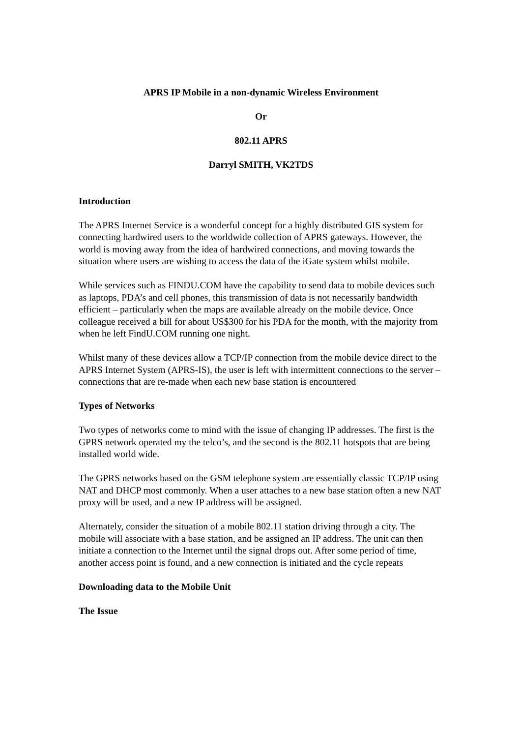APRS IP Mobile in a non-dynamic Wireless Environment
Or
802.11 APRS
Darryl SMITH, VK2TDS
Introduction
The APRS Internet Service is a wonderful concept for a highly distributed GIS system for connecting hardwired users to the worldwide collection of APRS gateways. However, the world is moving away from the idea of hardwired connections, and moving towards the situation where users are wishing to access the data of the iGate system whilst mobile.
While services such as FINDU.COM have the capability to send data to mobile devices such as laptops, PDA’s and cell phones, this transmission of data is not necessarily bandwidth efficient – particularly when the maps are available already on the mobile device. Once colleague received a bill for about US$300 for his PDA for the month, with the majority from when he left FindU.COM running one night.
Whilst many of these devices allow a TCP/IP connection from the mobile device direct to the APRS Internet System (APRS-IS), the user is left with intermittent connections to the server – connections that are re-made when each new base station is encountered
Types of Networks
Two types of networks come to mind with the issue of changing IP addresses. The first is the GPRS network operated my the telco’s, and the second is the 802.11 hotspots that are being installed world wide.
The GPRS networks based on the GSM telephone system are essentially classic TCP/IP using NAT and DHCP most commonly. When a user attaches to a new base station often a new NAT proxy will be used, and a new IP address will be assigned.
Alternately, consider the situation of a mobile 802.11 station driving through a city. The mobile will associate with a base station, and be assigned an IP address. The unit can then initiate a connection to the Internet until the signal drops out. After some period of time, another access point is found, and a new connection is initiated and the cycle repeats
Downloading data to the Mobile Unit
The Issue